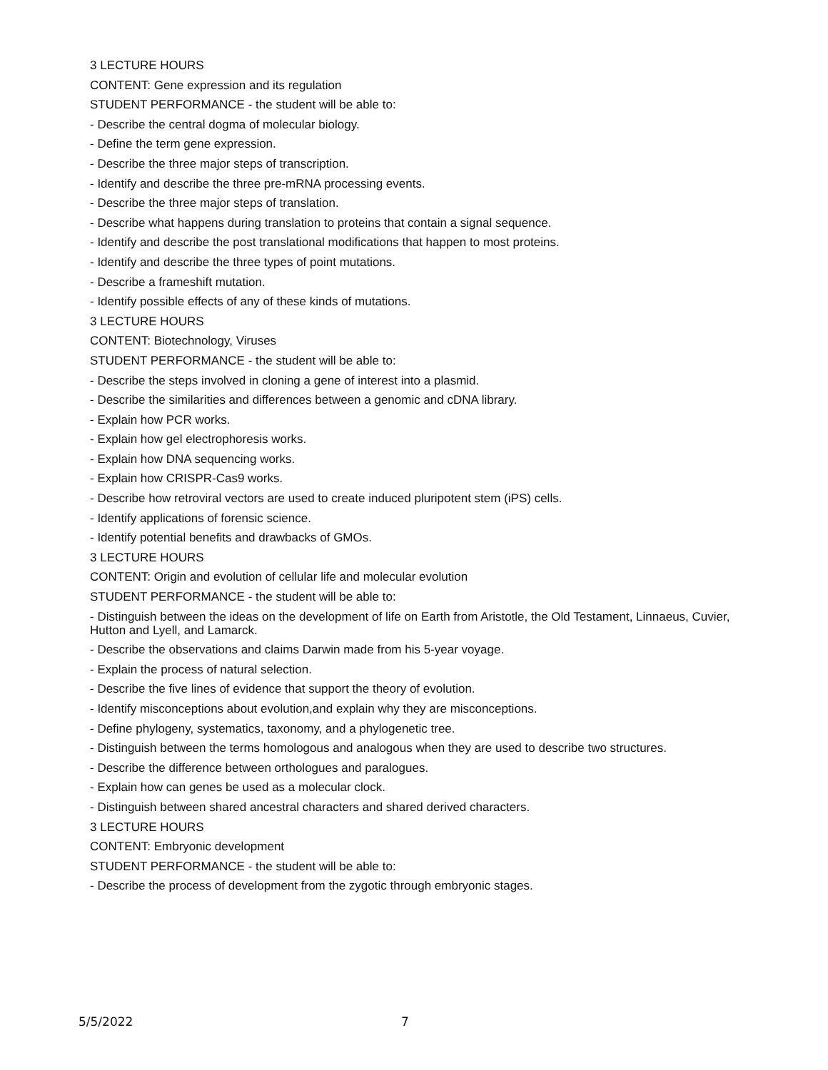3 LECTURE HOURS
CONTENT: Gene expression and its regulation
STUDENT PERFORMANCE - the student will be able to:
- Describe the central dogma of molecular biology.
- Define the term gene expression.
- Describe the three major steps of transcription.
- Identify and describe the three pre-mRNA processing events.
- Describe the three major steps of translation.
- Describe what happens during translation to proteins that contain a signal sequence.
- Identify and describe the post translational modifications that happen to most proteins.
- Identify and describe the three types of point mutations.
- Describe a frameshift mutation.
- Identify possible effects of any of these kinds of mutations.
3 LECTURE HOURS
CONTENT: Biotechnology, Viruses
STUDENT PERFORMANCE - the student will be able to:
- Describe the steps involved in cloning a gene of interest into a plasmid.
- Describe the similarities and differences between a genomic and cDNA library.
- Explain how PCR works.
- Explain how gel electrophoresis works.
- Explain how DNA sequencing works.
- Explain how CRISPR-Cas9 works.
- Describe how retroviral vectors are used to create induced pluripotent stem (iPS) cells.
- Identify applications of forensic science.
- Identify potential benefits and drawbacks of GMOs.
3 LECTURE HOURS
CONTENT: Origin and evolution of cellular life and molecular evolution
STUDENT PERFORMANCE - the student will be able to:
- Distinguish between the ideas on the development of life on Earth from Aristotle, the Old Testament, Linnaeus, Cuvier, Hutton and Lyell, and Lamarck.
- Describe the observations and claims Darwin made from his 5-year voyage.
- Explain the process of natural selection.
- Describe the five lines of evidence that support the theory of evolution.
- Identify misconceptions about evolution,and explain why they are misconceptions.
- Define phylogeny, systematics, taxonomy, and a phylogenetic tree.
- Distinguish between the terms homologous and analogous when they are used to describe two structures.
- Describe the difference between orthologues and paralogues.
- Explain how can genes be used as a molecular clock.
- Distinguish between shared ancestral characters and shared derived characters.
3 LECTURE HOURS
CONTENT: Embryonic development
STUDENT PERFORMANCE - the student will be able to:
- Describe the process of development from the zygotic through embryonic stages.
5/5/2022 7